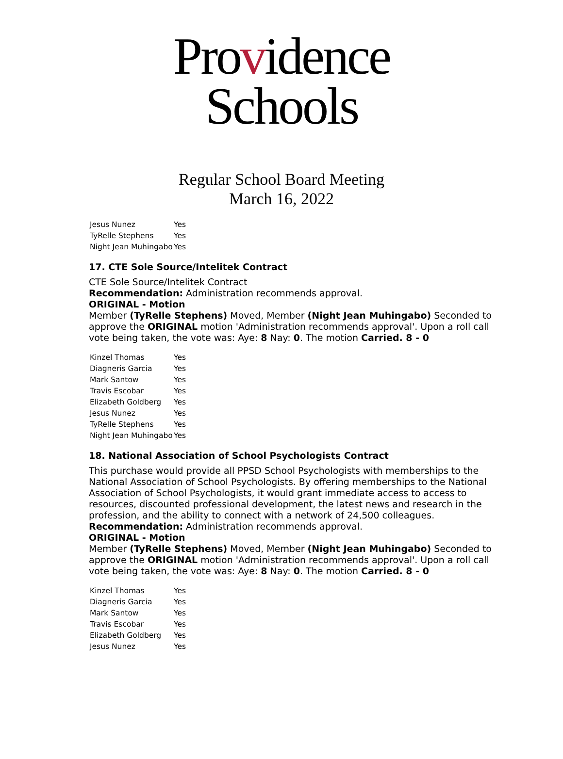Providence
Schools
Regular School Board Meeting
March 16, 2022
| Jesus Nunez | Yes |
| TyRelle Stephens | Yes |
| Night Jean Muhingabo | Yes |
17. CTE Sole Source/Intelitek Contract
CTE Sole Source/Intelitek Contract
Recommendation: Administration recommends approval.
ORIGINAL - Motion
Member (TyRelle Stephens) Moved, Member (Night Jean Muhingabo) Seconded to approve the ORIGINAL motion 'Administration recommends approval'. Upon a roll call vote being taken, the vote was: Aye: 8 Nay: 0. The motion Carried. 8 - 0
| Kinzel Thomas | Yes |
| Diagneris Garcia | Yes |
| Mark Santow | Yes |
| Travis Escobar | Yes |
| Elizabeth Goldberg | Yes |
| Jesus Nunez | Yes |
| TyRelle Stephens | Yes |
| Night Jean Muhingabo | Yes |
18. National Association of School Psychologists Contract
This purchase would provide all PPSD School Psychologists with memberships to the National Association of School Psychologists. By offering memberships to the National Association of School Psychologists, it would grant immediate access to access to resources, discounted professional development, the latest news and research in the profession, and the ability to connect with a network of 24,500 colleagues.
Recommendation: Administration recommends approval.
ORIGINAL - Motion
Member (TyRelle Stephens) Moved, Member (Night Jean Muhingabo) Seconded to approve the ORIGINAL motion 'Administration recommends approval'. Upon a roll call vote being taken, the vote was: Aye: 8 Nay: 0. The motion Carried. 8 - 0
| Kinzel Thomas | Yes |
| Diagneris Garcia | Yes |
| Mark Santow | Yes |
| Travis Escobar | Yes |
| Elizabeth Goldberg | Yes |
| Jesus Nunez | Yes |